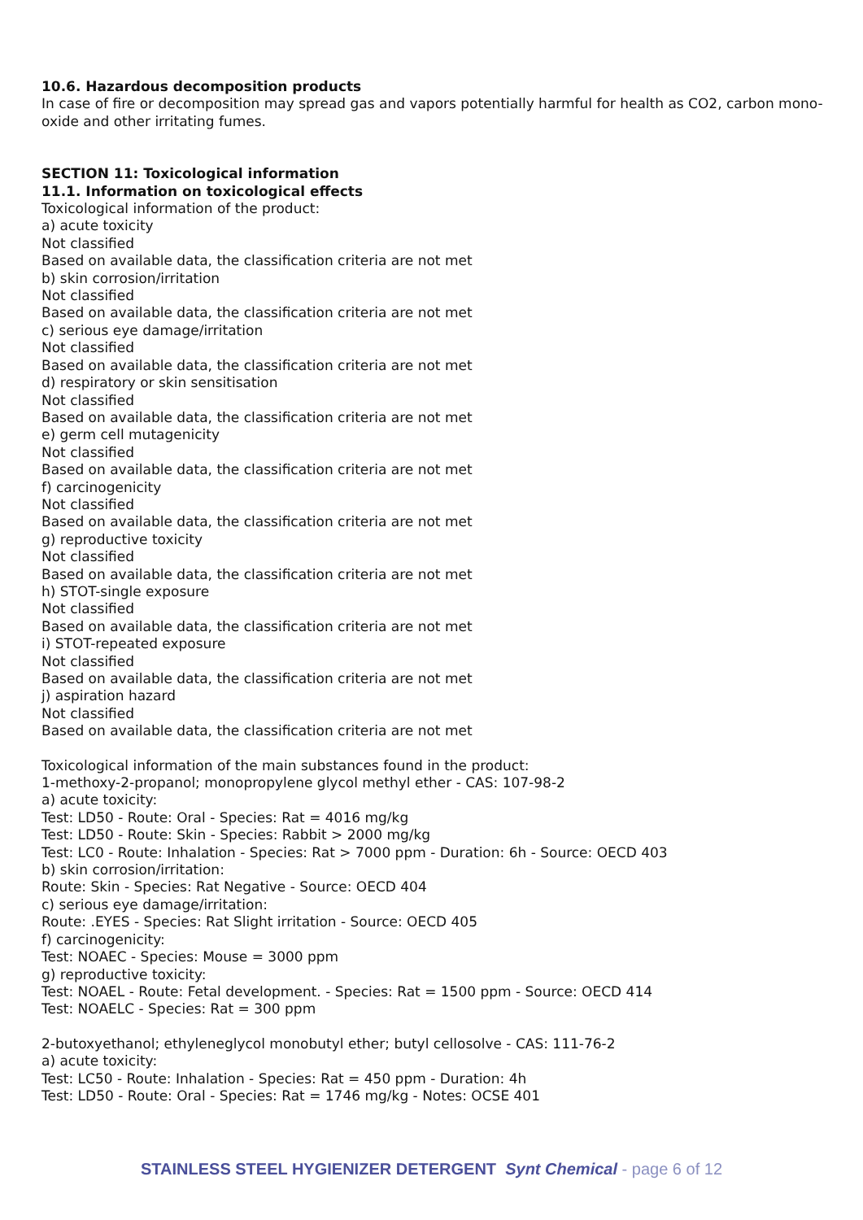10.6. Hazardous decomposition products
In case of fire or decomposition may spread gas and vapors potentially harmful for health as CO2, carbon mono-oxide and other irritating fumes.
SECTION 11: Toxicological information
11.1. Information on toxicological effects
Toxicological information of the product:
a) acute toxicity
Not classified
Based on available data, the classification criteria are not met
b) skin corrosion/irritation
Not classified
Based on available data, the classification criteria are not met
c) serious eye damage/irritation
Not classified
Based on available data, the classification criteria are not met
d) respiratory or skin sensitisation
Not classified
Based on available data, the classification criteria are not met
e) germ cell mutagenicity
Not classified
Based on available data, the classification criteria are not met
f) carcinogenicity
Not classified
Based on available data, the classification criteria are not met
g) reproductive toxicity
Not classified
Based on available data, the classification criteria are not met
h) STOT-single exposure
Not classified
Based on available data, the classification criteria are not met
i) STOT-repeated exposure
Not classified
Based on available data, the classification criteria are not met
j) aspiration hazard
Not classified
Based on available data, the classification criteria are not met
Toxicological information of the main substances found in the product:
1-methoxy-2-propanol; monopropylene glycol methyl ether - CAS: 107-98-2
a) acute toxicity:
Test: LD50 - Route: Oral - Species: Rat = 4016 mg/kg
Test: LD50 - Route: Skin - Species: Rabbit > 2000 mg/kg
Test: LC0 - Route: Inhalation - Species: Rat > 7000 ppm - Duration: 6h - Source: OECD 403
b) skin corrosion/irritation:
Route: Skin - Species: Rat Negative - Source: OECD 404
c) serious eye damage/irritation:
Route: .EYES - Species: Rat Slight irritation - Source: OECD 405
f) carcinogenicity:
Test: NOAEC - Species: Mouse = 3000 ppm
g) reproductive toxicity:
Test: NOAEL - Route: Fetal development. - Species: Rat = 1500 ppm - Source: OECD 414
Test: NOAELC - Species: Rat = 300 ppm
2-butoxyethanol; ethyleneglycol monobutyl ether; butyl cellosolve - CAS: 111-76-2
a) acute toxicity:
Test: LC50 - Route: Inhalation - Species: Rat = 450 ppm - Duration: 4h
Test: LD50 - Route: Oral - Species: Rat = 1746 mg/kg - Notes: OCSE 401
STAINLESS STEEL HYGIENIZER DETERGENT Synt Chemical - page 6 of 12